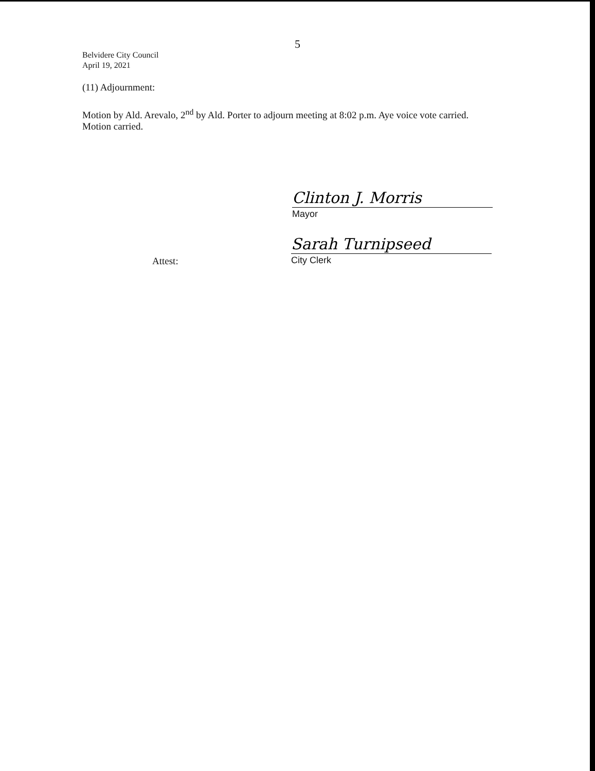5
Belvidere City Council
April 19, 2021
(11) Adjournment:
Motion by Ald. Arevalo, 2<sup>nd</sup> by Ald. Porter to adjourn meeting at 8:02 p.m. Aye voice vote carried. Motion carried.
Clinton J. Morris
Mayor
Attest:
Sarah Turnipseed
City Clerk